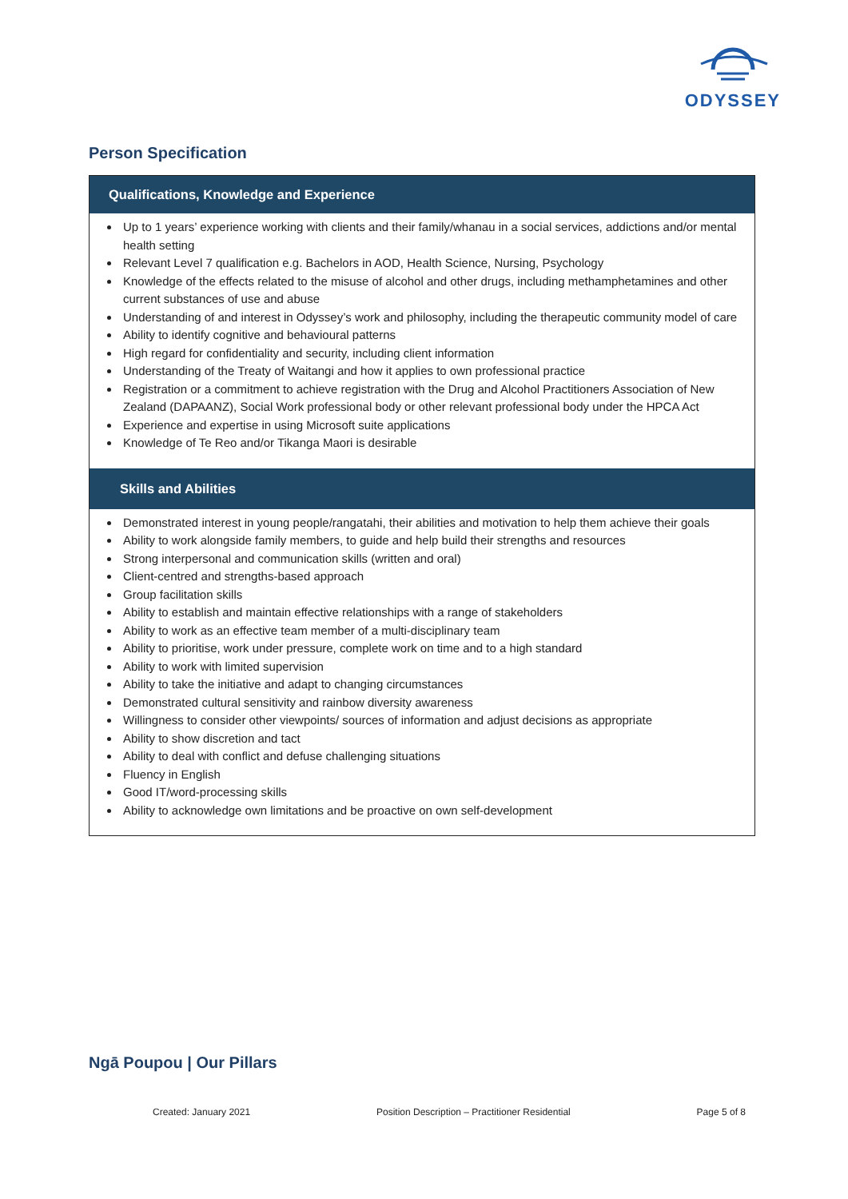ODYSSEY
Person Specification
| Qualifications, Knowledge and Experience |
| --- |
| Up to 1 years’ experience working with clients and their family/whanau in a social services, addictions and/or mental health setting Relevant Level 7 qualification e.g. Bachelors in AOD, Health Science, Nursing, Psychology Knowledge of the effects related to the misuse of alcohol and other drugs, including methamphetamines and other current substances of use and abuse Understanding of and interest in Odyssey’s work and philosophy, including the therapeutic community model of care Ability to identify cognitive and behavioural patterns High regard for confidentiality and security, including client information Understanding of the Treaty of Waitangi and how it applies to own professional practice Registration or a commitment to achieve registration with the Drug and Alcohol Practitioners Association of New Zealand (DAPAANZ), Social Work professional body or other relevant professional body under the HPCA Act Experience and expertise in using Microsoft suite applications Knowledge of Te Reo and/or Tikanga Maori is desirable |
| Skills and Abilities |
| Demonstrated interest in young people/rangatahi, their abilities and motivation to help them achieve their goals Ability to work alongside family members, to guide and help build their strengths and resources Strong interpersonal and communication skills (written and oral) Client-centred and strengths-based approach Group facilitation skills Ability to establish and maintain effective relationships with a range of stakeholders Ability to work as an effective team member of a multi-disciplinary team Ability to prioritise, work under pressure, complete work on time and to a high standard Ability to work with limited supervision Ability to take the initiative and adapt to changing circumstances Demonstrated cultural sensitivity and rainbow diversity awareness Willingness to consider other viewpoints/ sources of information and adjust decisions as appropriate Ability to show discretion and tact Ability to deal with conflict and defuse challenging situations Fluency in English Good IT/word-processing skills Ability to acknowledge own limitations and be proactive on own self-development |
Ngā Poupou | Our Pillars
Created: January 2021 Position Description – Practitioner Residential Page 5 of 8